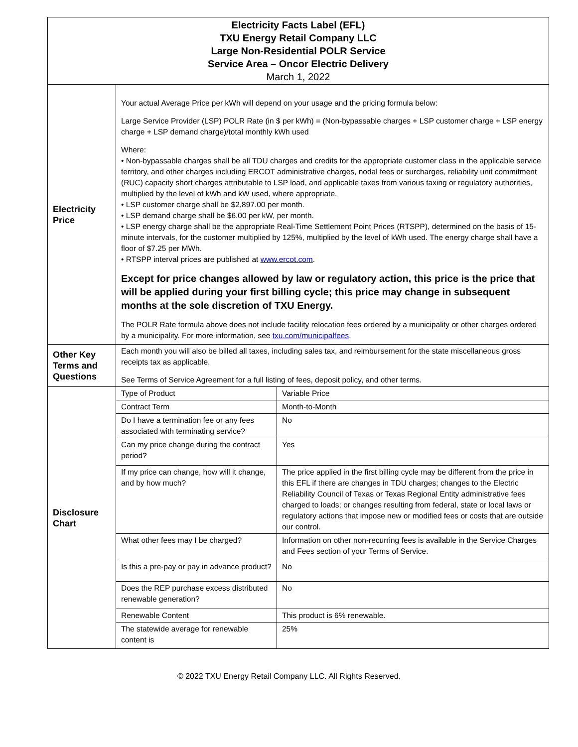| Electricity Facts Label (EFL) TXU Energy Retail Company LLC Large Non-Residential POLR Service Service Area – Oncor Electric Delivery March 1, 2022 | | |
| Electricity Price | Your actual Average Price per kWh will depend on your usage and the pricing formula below: Large Service Provider (LSP) POLR Rate (in $ per kWh) = (Non-bypassable charges + LSP customer charge + LSP energy charge + LSP demand charge)/total monthly kWh used Where: • Non-bypassable charges shall be all TDU charges and credits for the appropriate customer class in the applicable service territory, and other charges including ERCOT administrative charges, nodal fees or surcharges, reliability unit commitment (RUC) capacity short charges attributable to LSP load, and applicable taxes from various taxing or regulatory authorities, multiplied by the level of kWh and kW used, where appropriate. • LSP customer charge shall be $2,897.00 per month. • LSP demand charge shall be $6.00 per kW, per month. • LSP energy charge shall be the appropriate Real-Time Settlement Point Prices (RTSPP), determined on the basis of 15-minute intervals, for the customer multiplied by 125%, multiplied by the level of kWh used. The energy charge shall have a floor of $7.25 per MWh. • RTSPP interval prices are published at www.ercot.com . Except for price changes allowed by law or regulatory action, this price is the price that will be applied during your first billing cycle; this price may change in subsequent months at the sole discretion of TXU Energy. The POLR Rate formula above does not include facility relocation fees ordered by a municipality or other charges ordered by a municipality. For more information, see txu.com/municipalfees . | |
| Other Key Terms and Questions | Each month you will also be billed all taxes, including sales tax, and reimbursement for the state miscellaneous gross receipts tax as applicable. See Terms of Service Agreement for a full listing of fees, deposit policy, and other terms. | |
| Disclosure Chart | Type of Product | Variable Price |
| | Contract Term | Month-to-Month |
| | Do I have a termination fee or any fees associated with terminating service? | No |
| | Can my price change during the contract period? | Yes |
| | If my price can change, how will it change, and by how much? | The price applied in the first billing cycle may be different from the price in this EFL if there are changes in TDU charges; changes to the Electric Reliability Council of Texas or Texas Regional Entity administrative fees charged to loads; or changes resulting from federal, state or local laws or regulatory actions that impose new or modified fees or costs that are outside our control. |
| | What other fees may I be charged? | Information on other non-recurring fees is available in the Service Charges and Fees section of your Terms of Service. |
| | Is this a pre-pay or pay in advance product? | No |
| | Does the REP purchase excess distributed renewable generation? | No |
| | Renewable Content | This product is 6% renewable. |
| | The statewide average for renewable content is | 25% |
© 2022 TXU Energy Retail Company LLC. All Rights Reserved.